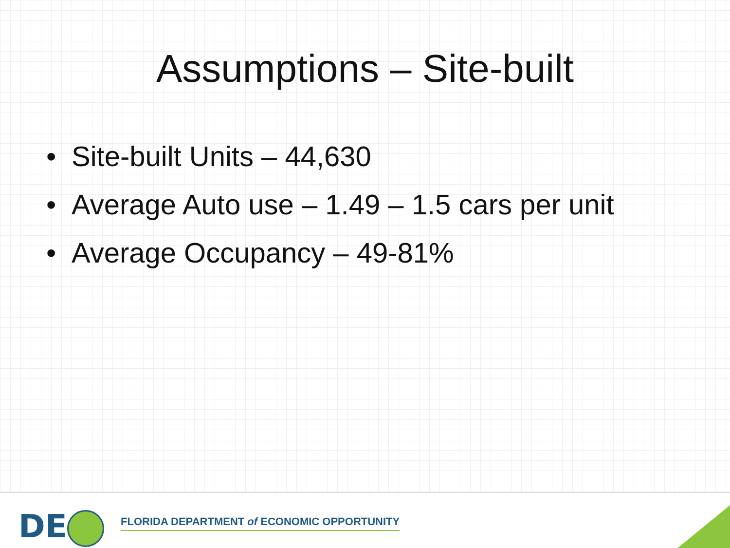Assumptions – Site-built
• Site-built Units – 44,630
• Average Auto use – 1.49 – 1.5 cars per unit
• Average Occupancy – 49-81%
DE
FLORIDA DEPARTMENT of ECONOMIC OPPORTUNITY